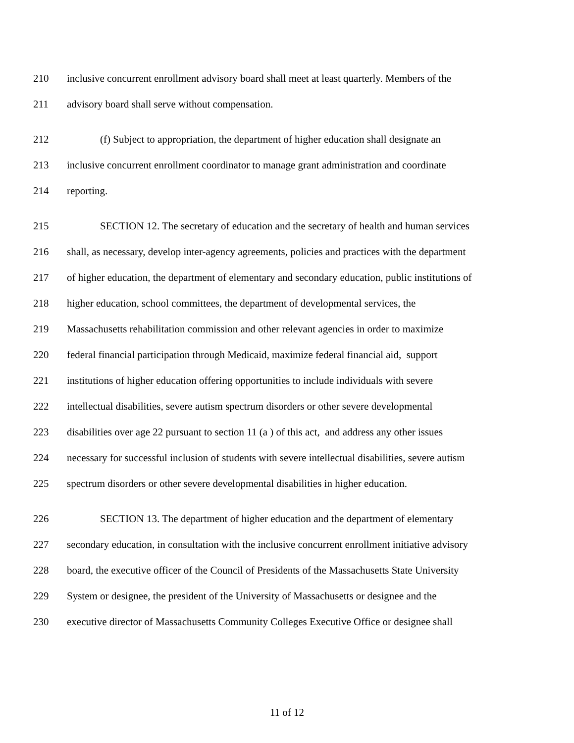210 inclusive concurrent enrollment advisory board shall meet at least quarterly. Members of the
211 advisory board shall serve without compensation.
212 (f) Subject to appropriation, the department of higher education shall designate an
213 inclusive concurrent enrollment coordinator to manage grant administration and coordinate
214 reporting.
215 SECTION 12. The secretary of education and the secretary of health and human services
216 shall, as necessary, develop inter-agency agreements, policies and practices with the department
217 of higher education, the department of elementary and secondary education, public institutions of
218 higher education, school committees, the department of developmental services, the
219 Massachusetts rehabilitation commission and other relevant agencies in order to maximize
220 federal financial participation through Medicaid, maximize federal financial aid, support
221 institutions of higher education offering opportunities to include individuals with severe
222 intellectual disabilities, severe autism spectrum disorders or other severe developmental
223 disabilities over age 22 pursuant to section 11 (a ) of this act, and address any other issues
224 necessary for successful inclusion of students with severe intellectual disabilities, severe autism
225 spectrum disorders or other severe developmental disabilities in higher education.
226 SECTION 13. The department of higher education and the department of elementary
227 secondary education, in consultation with the inclusive concurrent enrollment initiative advisory
228 board, the executive officer of the Council of Presidents of the Massachusetts State University
229 System or designee, the president of the University of Massachusetts or designee and the
230 executive director of Massachusetts Community Colleges Executive Office or designee shall
11 of 12